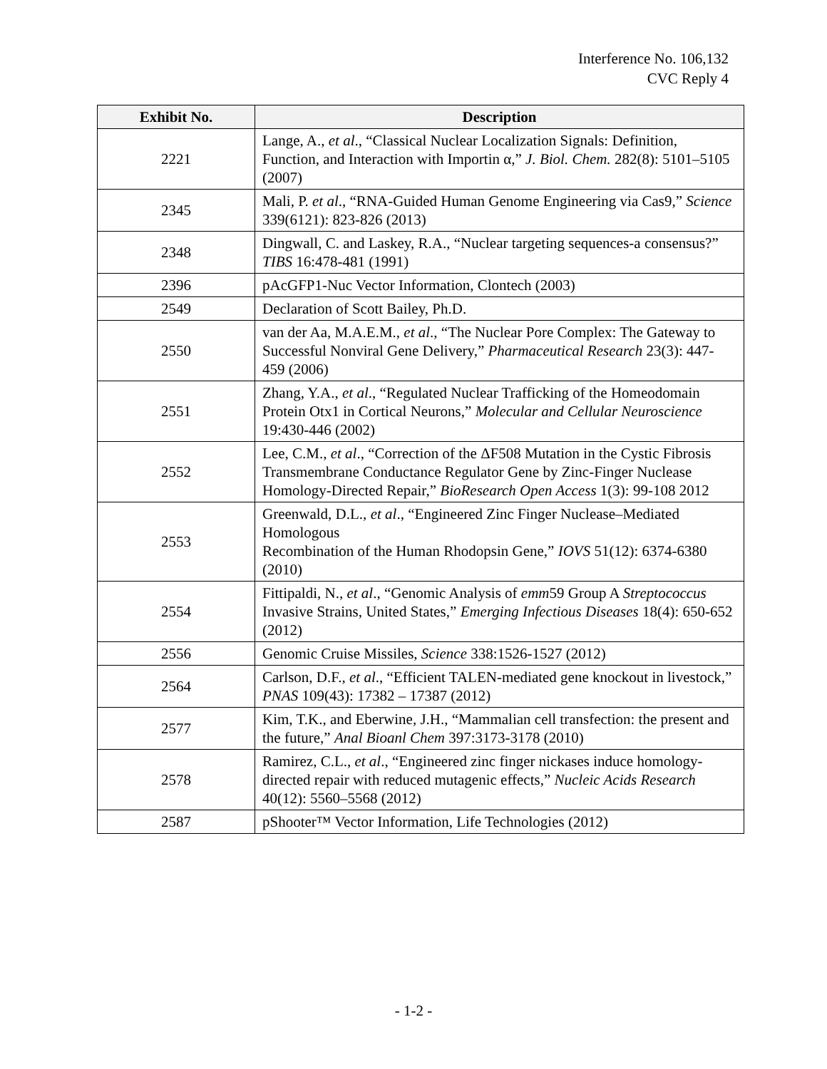Interference No. 106,132
CVC Reply 4
| Exhibit No. | Description |
| --- | --- |
| 2221 | Lange, A., et al ., “Classical Nuclear Localization Signals: Definition, Function, and Interaction with Importin α,” J. Biol. Chem. 282(8): 5101–5105 (2007) |
| 2345 | Mali, P. et al ., “RNA-Guided Human Genome Engineering via Cas9,” Science 339(6121): 823-826 (2013) |
| 2348 | Dingwall, C. and Laskey, R.A., “Nuclear targeting sequences-a consensus?” TIBS 16:478-481 (1991) |
| 2396 | pAcGFP1-Nuc Vector Information, Clontech (2003) |
| 2549 | Declaration of Scott Bailey, Ph.D. |
| 2550 | van der Aa, M.A.E.M., et al ., “The Nuclear Pore Complex: The Gateway to Successful Nonviral Gene Delivery,” Pharmaceutical Research 23(3): 447- 459 (2006) |
| 2551 | Zhang, Y.A., et al ., “Regulated Nuclear Trafficking of the Homeodomain Protein Otx1 in Cortical Neurons,” Molecular and Cellular Neuroscience 19:430-446 (2002) |
| 2552 | Lee, C.M., et al ., “Correction of the ΔF508 Mutation in the Cystic Fibrosis Transmembrane Conductance Regulator Gene by Zinc-Finger Nuclease Homology-Directed Repair,” BioResearch Open Access 1(3): 99-108 2012 |
| 2553 | Greenwald, D.L., et al ., “Engineered Zinc Finger Nuclease–Mediated Homologous Recombination of the Human Rhodopsin Gene,” IOVS 51(12): 6374-6380 (2010) |
| 2554 | Fittipaldi, N., et al ., “Genomic Analysis of emm 59 Group A Streptococcus Invasive Strains, United States,” Emerging Infectious Diseases 18(4): 650-652 (2012) |
| 2556 | Genomic Cruise Missiles, Science 338:1526-1527 (2012) |
| 2564 | Carlson, D.F., et al ., “Efficient TALEN-mediated gene knockout in livestock,” PNAS 109(43): 17382 – 17387 (2012) |
| 2577 | Kim, T.K., and Eberwine, J.H., “Mammalian cell transfection: the present and the future,” Anal Bioanl Chem 397:3173-3178 (2010) |
| 2578 | Ramirez, C.L., et al ., “Engineered zinc finger nickases induce homology-directed repair with reduced mutagenic effects,” Nucleic Acids Research 40(12): 5560–5568 (2012) |
| 2587 | pShooter™ Vector Information, Life Technologies (2012) |
- 1-2 -